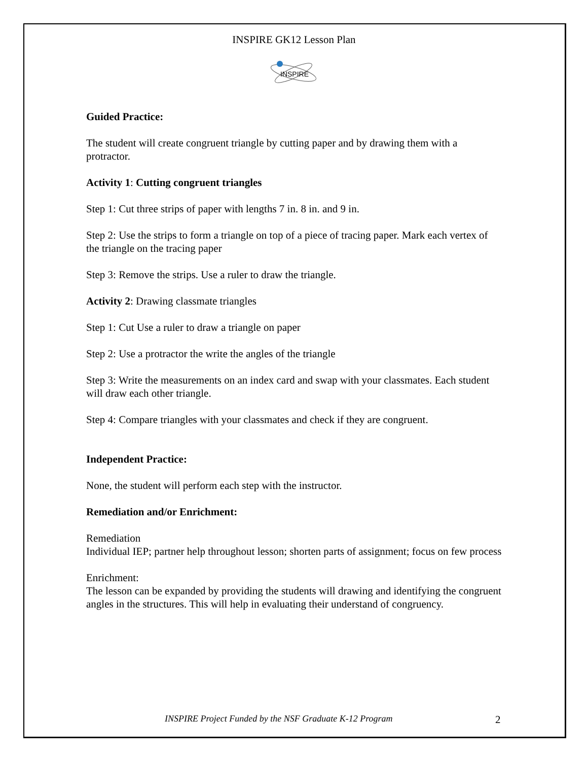INSPIRE GK12 Lesson Plan
INSPIRE
Guided Practice:
The student will create congruent triangle by cutting paper and by drawing them with a protractor.
Activity 1: Cutting congruent triangles
Step 1: Cut three strips of paper with lengths 7 in. 8 in. and 9 in.
Step 2: Use the strips to form a triangle on top of a piece of tracing paper. Mark each vertex of the triangle on the tracing paper
Step 3: Remove the strips. Use a ruler to draw the triangle.
Activity 2: Drawing classmate triangles
Step 1: Cut Use a ruler to draw a triangle on paper
Step 2: Use a protractor the write the angles of the triangle
Step 3: Write the measurements on an index card and swap with your classmates. Each student will draw each other triangle.
Step 4: Compare triangles with your classmates and check if they are congruent.
Independent Practice:
None, the student will perform each step with the instructor.
Remediation and/or Enrichment:
Remediation
Individual IEP; partner help throughout lesson; shorten parts of assignment; focus on few process
Enrichment:
The lesson can be expanded by providing the students will drawing and identifying the congruent angles in the structures. This will help in evaluating their understand of congruency.
INSPIRE Project Funded by the NSF Graduate K-12 Program 2